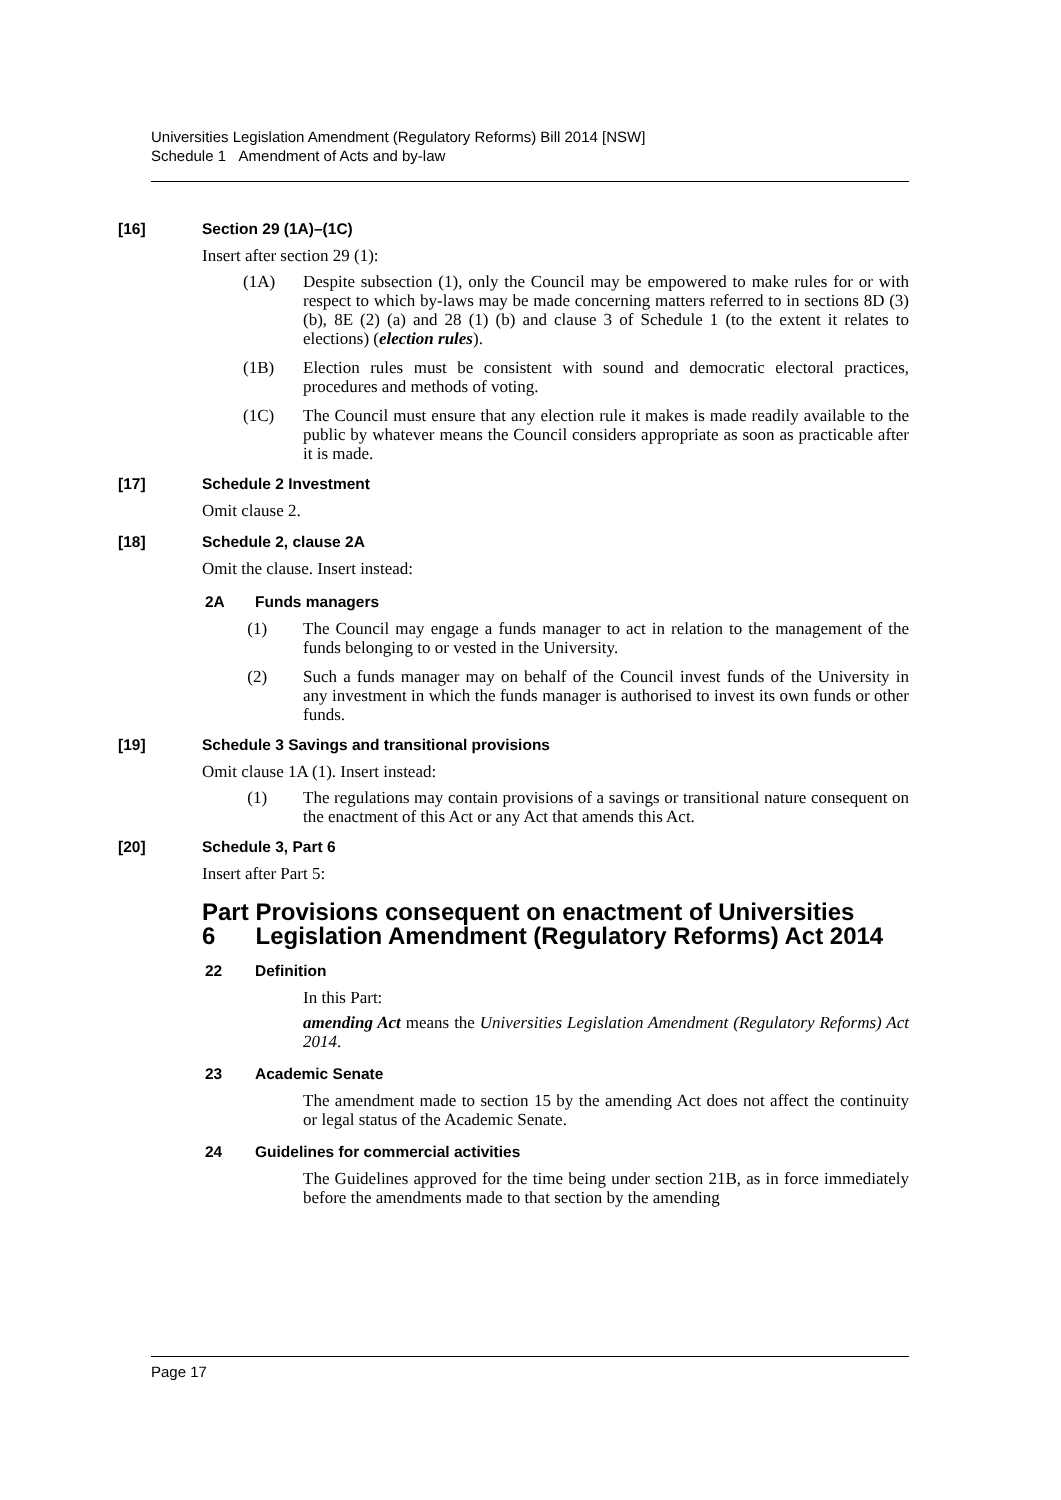Universities Legislation Amendment (Regulatory Reforms) Bill 2014 [NSW]
Schedule 1 Amendment of Acts and by-law
[16] Section 29 (1A)–(1C)
Insert after section 29 (1):
(1A)
Despite subsection (1), only the Council may be empowered to make rules for or with respect to which by-laws may be made concerning matters referred to in sections 8D (3) (b), 8E (2) (a) and 28 (1) (b) and clause 3 of Schedule 1 (to the extent it relates to elections) (election rules).
(1B)
Election rules must be consistent with sound and democratic electoral practices, procedures and methods of voting.
(1C)
The Council must ensure that any election rule it makes is made readily available to the public by whatever means the Council considers appropriate as soon as practicable after it is made.
[17] Schedule 2 Investment
Omit clause 2.
[18] Schedule 2, clause 2A
Omit the clause. Insert instead:
2A Funds managers
(1)
The Council may engage a funds manager to act in relation to the management of the funds belonging to or vested in the University.
(2)
Such a funds manager may on behalf of the Council invest funds of the University in any investment in which the funds manager is authorised to invest its own funds or other funds.
[19] Schedule 3 Savings and transitional provisions
Omit clause 1A (1). Insert instead:
(1)
The regulations may contain provisions of a savings or transitional nature consequent on the enactment of this Act or any Act that amends this Act.
[20] Schedule 3, Part 6
Insert after Part 5:
Part 6 Provisions consequent on enactment of Universities Legislation Amendment (Regulatory Reforms) Act 2014
22 Definition
In this Part:
amending Act means the Universities Legislation Amendment (Regulatory Reforms) Act 2014.
23 Academic Senate
The amendment made to section 15 by the amending Act does not affect the continuity or legal status of the Academic Senate.
24 Guidelines for commercial activities
The Guidelines approved for the time being under section 21B, as in force immediately before the amendments made to that section by the amending
Page 17